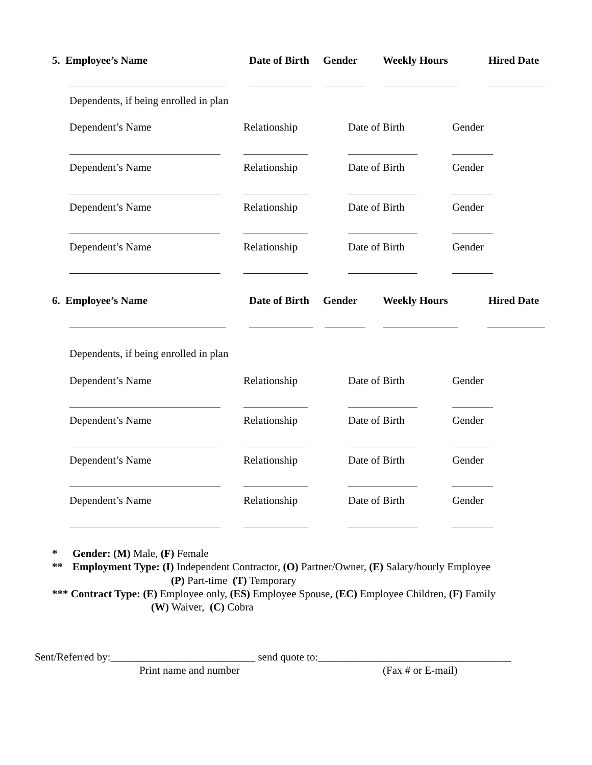5. Employee’s Name Date of Birth Gender Weekly Hours Hired Date
Dependents, if being enrolled in plan
Dependent’s Name Relationship Date of Birth Gender
Dependent’s Name Relationship Date of Birth Gender
Dependent’s Name Relationship Date of Birth Gender
Dependent’s Name Relationship Date of Birth Gender
6. Employee’s Name Date of Birth Gender Weekly Hours Hired Date
Dependents, if being enrolled in plan
Dependent’s Name Relationship Date of Birth Gender
Dependent’s Name Relationship Date of Birth Gender
Dependent’s Name Relationship Date of Birth Gender
Dependent’s Name Relationship Date of Birth Gender
* Gender: (M) Male, (F) Female
** Employment Type: (I) Independent Contractor, (O) Partner/Owner, (E) Salary/hourly Employee
(P) Part-time (T) Temporary
*** Contract Type: (E) Employee only, (ES) Employee Spouse, (EC) Employee Children, (F) Family
(W) Waiver, (C) Cobra
Sent/Referred by:___________________________ send quote to:____________________________________
Print name and number (Fax # or E-mail)